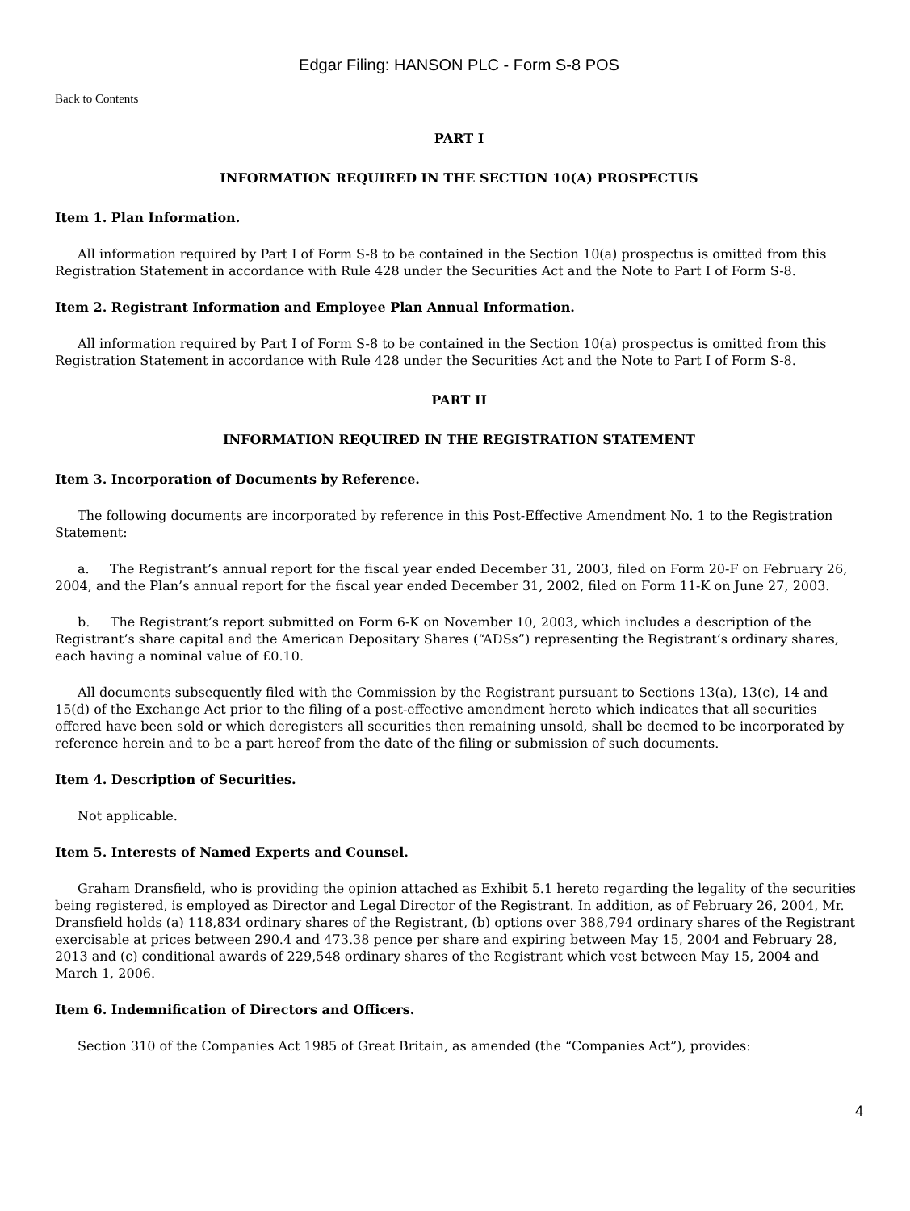Edgar Filing: HANSON PLC - Form S-8 POS
Back to Contents
PART I
INFORMATION REQUIRED IN THE SECTION 10(A) PROSPECTUS
Item 1. Plan Information.
All information required by Part I of Form S-8 to be contained in the Section 10(a) prospectus is omitted from this Registration Statement in accordance with Rule 428 under the Securities Act and the Note to Part I of Form S-8.
Item 2. Registrant Information and Employee Plan Annual Information.
All information required by Part I of Form S-8 to be contained in the Section 10(a) prospectus is omitted from this Registration Statement in accordance with Rule 428 under the Securities Act and the Note to Part I of Form S-8.
PART II
INFORMATION REQUIRED IN THE REGISTRATION STATEMENT
Item 3. Incorporation of Documents by Reference.
The following documents are incorporated by reference in this Post-Effective Amendment No. 1 to the Registration Statement:
a. The Registrant’s annual report for the fiscal year ended December 31, 2003, filed on Form 20-F on February 26, 2004, and the Plan’s annual report for the fiscal year ended December 31, 2002, filed on Form 11-K on June 27, 2003.
b. The Registrant’s report submitted on Form 6-K on November 10, 2003, which includes a description of the Registrant’s share capital and the American Depositary Shares (“ADSs”) representing the Registrant’s ordinary shares, each having a nominal value of £0.10.
All documents subsequently filed with the Commission by the Registrant pursuant to Sections 13(a), 13(c), 14 and 15(d) of the Exchange Act prior to the filing of a post-effective amendment hereto which indicates that all securities offered have been sold or which deregisters all securities then remaining unsold, shall be deemed to be incorporated by reference herein and to be a part hereof from the date of the filing or submission of such documents.
Item 4. Description of Securities.
Not applicable.
Item 5. Interests of Named Experts and Counsel.
Graham Dransfield, who is providing the opinion attached as Exhibit 5.1 hereto regarding the legality of the securities being registered, is employed as Director and Legal Director of the Registrant. In addition, as of February 26, 2004, Mr. Dransfield holds (a) 118,834 ordinary shares of the Registrant, (b) options over 388,794 ordinary shares of the Registrant exercisable at prices between 290.4 and 473.38 pence per share and expiring between May 15, 2004 and February 28, 2013 and (c) conditional awards of 229,548 ordinary shares of the Registrant which vest between May 15, 2004 and March 1, 2006.
Item 6. Indemnification of Directors and Officers.
Section 310 of the Companies Act 1985 of Great Britain, as amended (the “Companies Act”), provides:
4